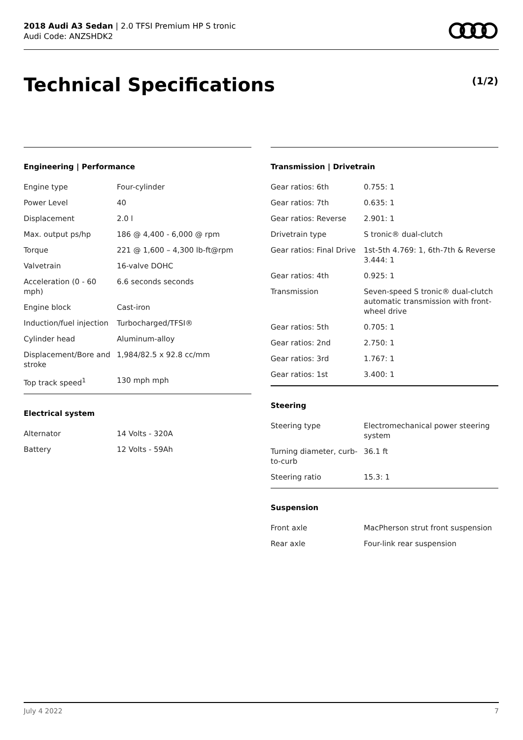2018 Audi A3 Sedan | 2.0 TFSI Premium HP S tronic
Audi Code: ANZSHDK2
Technical Specifications (1/2)
Engineering | Performance
| Engine type | Four-cylinder |
| Power Level | 40 |
| Displacement | 2.0 l |
| Max. output ps/hp | 186 @ 4,400 - 6,000 @ rpm |
| Torque | 221 @ 1,600 – 4,300 lb-ft@rpm |
| Valvetrain | 16-valve DOHC |
| Acceleration (0 - 60 mph) | 6.6 seconds seconds |
| Engine block | Cast-iron |
| Induction/fuel injection | Turbocharged/TFSI® |
| Cylinder head | Aluminum-alloy |
| Displacement/Bore and stroke | 1,984/82.5 x 92.8 cc/mm |
| Top track speed<sup>1</sup> | 130 mph mph |
Electrical system
| Alternator | 14 Volts - 320A |
| Battery | 12 Volts - 59Ah |
Transmission | Drivetrain
| Gear ratios: 6th | 0.755: 1 |
| Gear ratios: 7th | 0.635: 1 |
| Gear ratios: Reverse | 2.901: 1 |
| Drivetrain type | S tronic® dual-clutch |
| Gear ratios: Final Drive | 1st-5th 4.769: 1, 6th-7th & Reverse 3.444: 1 |
| Gear ratios: 4th | 0.925: 1 |
| Transmission | Seven-speed S tronic® dual-clutch automatic transmission with front-wheel drive |
| Gear ratios: 5th | 0.705: 1 |
| Gear ratios: 2nd | 2.750: 1 |
| Gear ratios: 3rd | 1.767: 1 |
| Gear ratios: 1st | 3.400: 1 |
Steering
| Steering type | Electromechanical power steering system |
| Turning diameter, curb-to-curb | 36.1 ft |
| Steering ratio | 15.3: 1 |
Suspension
| Front axle | MacPherson strut front suspension |
| Rear axle | Four-link rear suspension |
July 4 2022 7